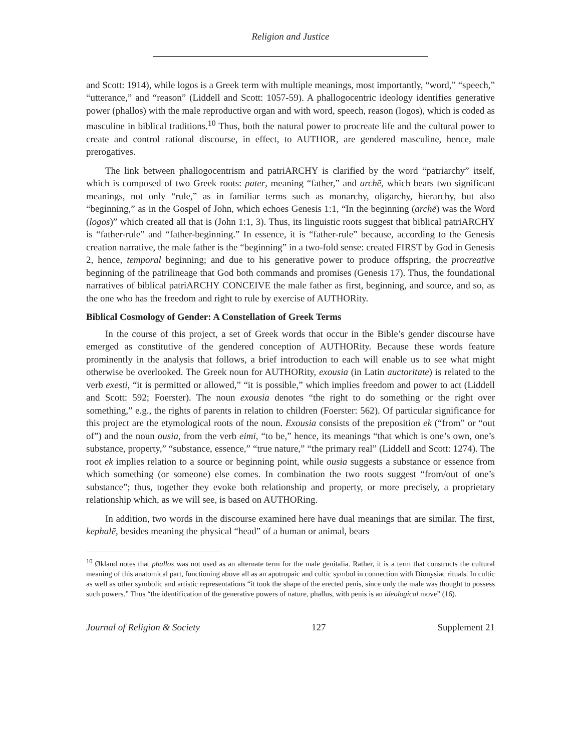Religion and Justice
and Scott: 1914), while logos is a Greek term with multiple meanings, most importantly, “word,” “speech,” “utterance,” and “reason” (Liddell and Scott: 1057-59). A phallogocentric ideology identifies generative power (phallos) with the male reproductive organ and with word, speech, reason (logos), which is coded as masculine in biblical traditions.<sup>10</sup> Thus, both the natural power to procreate life and the cultural power to create and control rational discourse, in effect, to AUTHOR, are gendered masculine, hence, male prerogatives.
The link between phallogocentrism and patriARCHY is clarified by the word “patriarchy” itself, which is composed of two Greek roots: pater, meaning “father,” and archē, which bears two significant meanings, not only “rule,” as in familiar terms such as monarchy, oligarchy, hierarchy, but also “beginning,” as in the Gospel of John, which echoes Genesis 1:1, “In the beginning (archē) was the Word (logos)” which created all that is (John 1:1, 3). Thus, its linguistic roots suggest that biblical patriARCHY is “father-rule” and “father-beginning.” In essence, it is “father-rule” because, according to the Genesis creation narrative, the male father is the “beginning” in a two-fold sense: created FIRST by God in Genesis 2, hence, temporal beginning; and due to his generative power to produce offspring, the procreative beginning of the patrilineage that God both commands and promises (Genesis 17). Thus, the foundational narratives of biblical patriARCHY CONCEIVE the male father as first, beginning, and source, and so, as the one who has the freedom and right to rule by exercise of AUTHORity.
Biblical Cosmology of Gender: A Constellation of Greek Terms
In the course of this project, a set of Greek words that occur in the Bible’s gender discourse have emerged as constitutive of the gendered conception of AUTHORity. Because these words feature prominently in the analysis that follows, a brief introduction to each will enable us to see what might otherwise be overlooked. The Greek noun for AUTHORity, exousia (in Latin auctoritate) is related to the verb exesti, “it is permitted or allowed,” “it is possible,” which implies freedom and power to act (Liddell and Scott: 592; Foerster). The noun exousia denotes “the right to do something or the right over something,” e.g., the rights of parents in relation to children (Foerster: 562). Of particular significance for this project are the etymological roots of the noun. Exousia consists of the preposition ek (“from” or “out of”) and the noun ousia, from the verb eimi, “to be,” hence, its meanings “that which is one’s own, one’s substance, property,” “substance, essence,” “true nature,” “the primary real” (Liddell and Scott: 1274). The root ek implies relation to a source or beginning point, while ousia suggests a substance or essence from which something (or someone) else comes. In combination the two roots suggest “from/out of one’s substance”; thus, together they evoke both relationship and property, or more precisely, a proprietary relationship which, as we will see, is based on AUTHORing.
In addition, two words in the discourse examined here have dual meanings that are similar. The first, kephalē, besides meaning the physical “head” of a human or animal, bears
<sup>10</sup> Økland notes that phallos was not used as an alternate term for the male genitalia. Rather, it is a term that constructs the cultural meaning of this anatomical part, functioning above all as an apotropaic and cultic symbol in connection with Dionysiac rituals. In cultic as well as other symbolic and artistic representations “it took the shape of the erected penis, since only the male was thought to possess such powers.” Thus “the identification of the generative powers of nature, phallus, with penis is an ideological move” (16).
Journal of Religion & Society 127 Supplement 21